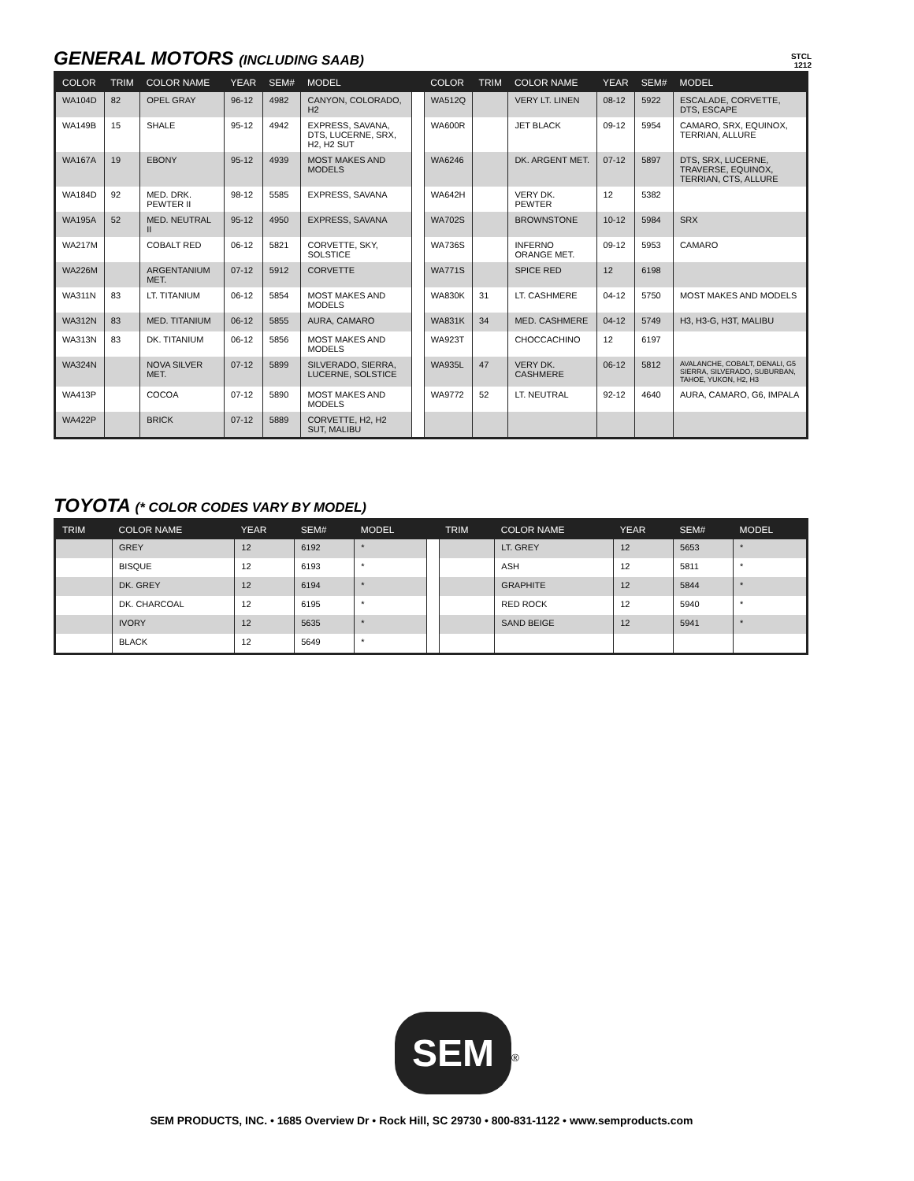STCL
1212
GENERAL MOTORS (INCLUDING SAAB)
| COLOR | TRIM | COLOR NAME | YEAR | SEM# | MODEL | | COLOR | TRIM | COLOR NAME | YEAR | SEM# | MODEL |
| --- | --- | --- | --- | --- | --- | --- | --- | --- | --- | --- | --- | --- |
| WA104D | 82 | OPEL GRAY | 96-12 | 4982 | CANYON, COLORADO, H2 | | WA512Q | | VERY LT. LINEN | 08-12 | 5922 | ESCALADE, CORVETTE, DTS, ESCAPE |
| WA149B | 15 | SHALE | 95-12 | 4942 | EXPRESS, SAVANA, DTS, LUCERNE, SRX, H2, H2 SUT | | WA600R | | JET BLACK | 09-12 | 5954 | CAMARO, SRX, EQUINOX, TERRIAN, ALLURE |
| WA167A | 19 | EBONY | 95-12 | 4939 | MOST MAKES AND MODELS | | WA6246 | | DK. ARGENT MET. | 07-12 | 5897 | DTS, SRX, LUCERNE, TRAVERSE, EQUINOX, TERRIAN, CTS, ALLURE |
| WA184D | 92 | MED. DRK. PEWTER II | 98-12 | 5585 | EXPRESS, SAVANA | | WA642H | | VERY DK. PEWTER | 12 | 5382 | |
| WA195A | 52 | MED. NEUTRAL II | 95-12 | 4950 | EXPRESS, SAVANA | | WA702S | | BROWNSTONE | 10-12 | 5984 | SRX |
| WA217M | | COBALT RED | 06-12 | 5821 | CORVETTE, SKY, SOLSTICE | | WA736S | | INFERNO ORANGE MET. | 09-12 | 5953 | CAMARO |
| WA226M | | ARGENTANIUM MET. | 07-12 | 5912 | CORVETTE | | WA771S | | SPICE RED | 12 | 6198 | |
| WA311N | 83 | LT. TITANIUM | 06-12 | 5854 | MOST MAKES AND MODELS | | WA830K | 31 | LT. CASHMERE | 04-12 | 5750 | MOST MAKES AND MODELS |
| WA312N | 83 | MED. TITANIUM | 06-12 | 5855 | AURA, CAMARO | | WA831K | 34 | MED. CASHMERE | 04-12 | 5749 | H3, H3-G, H3T, MALIBU |
| WA313N | 83 | DK. TITANIUM | 06-12 | 5856 | MOST MAKES AND MODELS | | WA923T | | CHOCCACHINO | 12 | 6197 | |
| WA324N | | NOVA SILVER MET. | 07-12 | 5899 | SILVERADO, SIERRA, LUCERNE, SOLSTICE | | WA935L | 47 | VERY DK. CASHMERE | 06-12 | 5812 | AVALANCHE, COBALT, DENALI, G5 SIERRA, SILVERADO, SUBURBAN, TAHOE, YUKON, H2, H3 |
| WA413P | | COCOA | 07-12 | 5890 | MOST MAKES AND MODELS | | WA9772 | 52 | LT. NEUTRAL | 92-12 | 4640 | AURA, CAMARO, G6, IMPALA |
| WA422P | | BRICK | 07-12 | 5889 | CORVETTE, H2, H2 SUT, MALIBU | | | | | | | |
TOYOTA (* COLOR CODES VARY BY MODEL)
| TRIM | COLOR NAME | YEAR | SEM# | MODEL | | TRIM | COLOR NAME | YEAR | SEM# | MODEL |
| --- | --- | --- | --- | --- | --- | --- | --- | --- | --- | --- |
| | GREY | 12 | 6192 | * | | | LT. GREY | 12 | 5653 | * |
| | BISQUE | 12 | 6193 | * | | | ASH | 12 | 5811 | * |
| | DK. GREY | 12 | 6194 | * | | | GRAPHITE | 12 | 5844 | * |
| | DK. CHARCOAL | 12 | 6195 | * | | | RED ROCK | 12 | 5940 | * |
| | IVORY | 12 | 5635 | * | | | SAND BEIGE | 12 | 5941 | * |
| | BLACK | 12 | 5649 | * | | | | | | |
SEM<sup>®</sup>
SEM PRODUCTS, INC. • 1685 Overview Dr • Rock Hill, SC 29730 • 800-831-1122 • www.semproducts.com